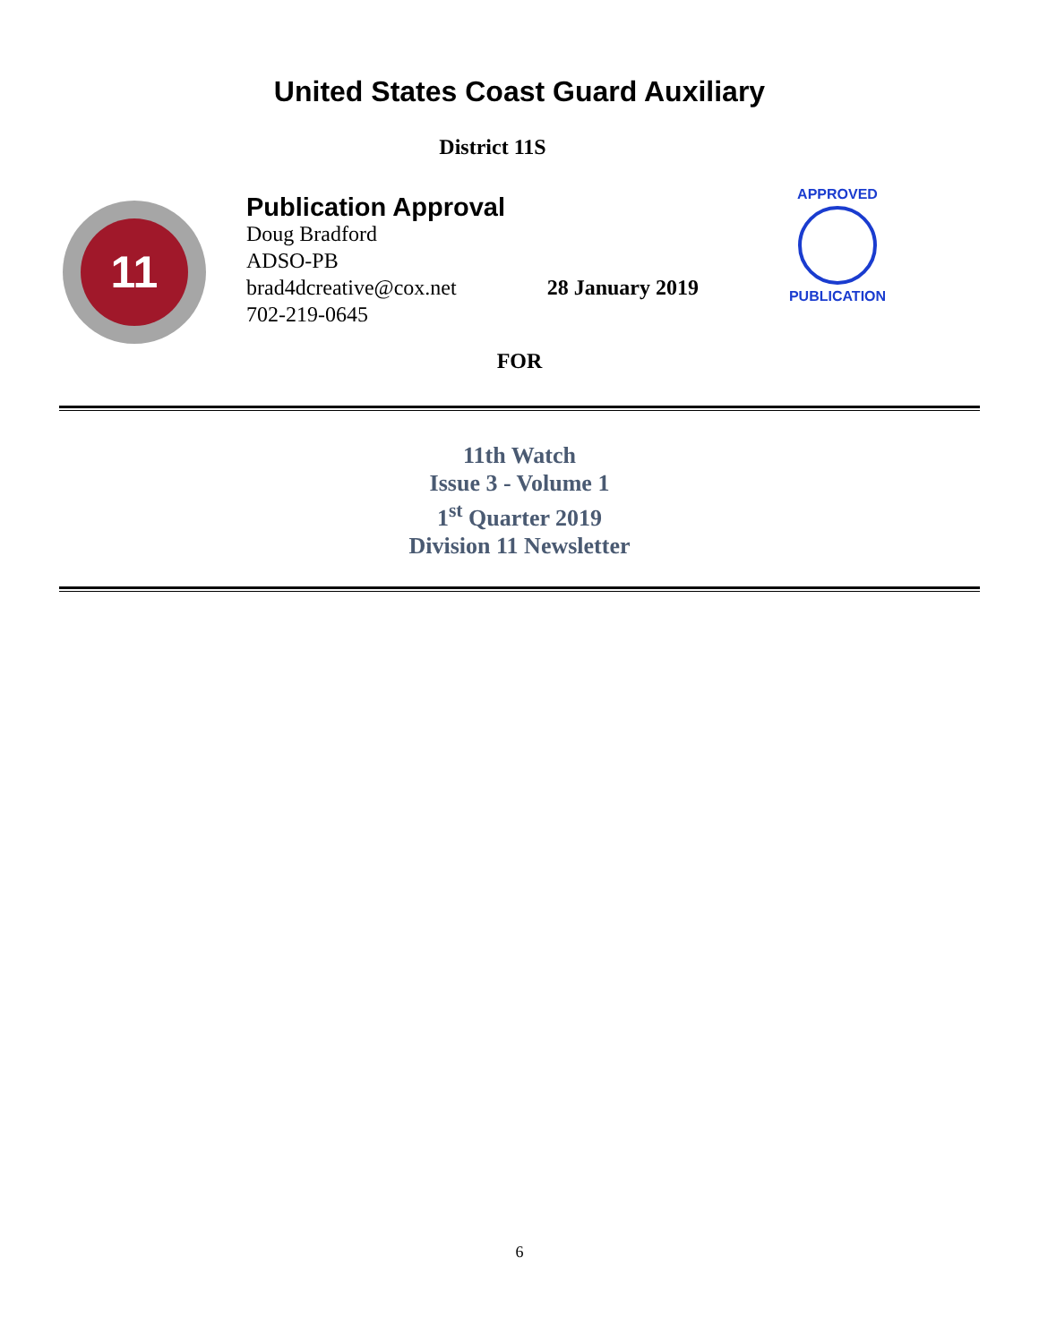United States Coast Guard Auxiliary
District 11S
11
Publication Approval
Doug Bradford
ADSO-PB
brad4dcreative@cox.net 28 January 2019
702-219-0645
APPROVED
PUBLICATION
FOR
11th Watch
Issue 3 - Volume 1
1<sup>st</sup> Quarter 2019
Division 11 Newsletter
6